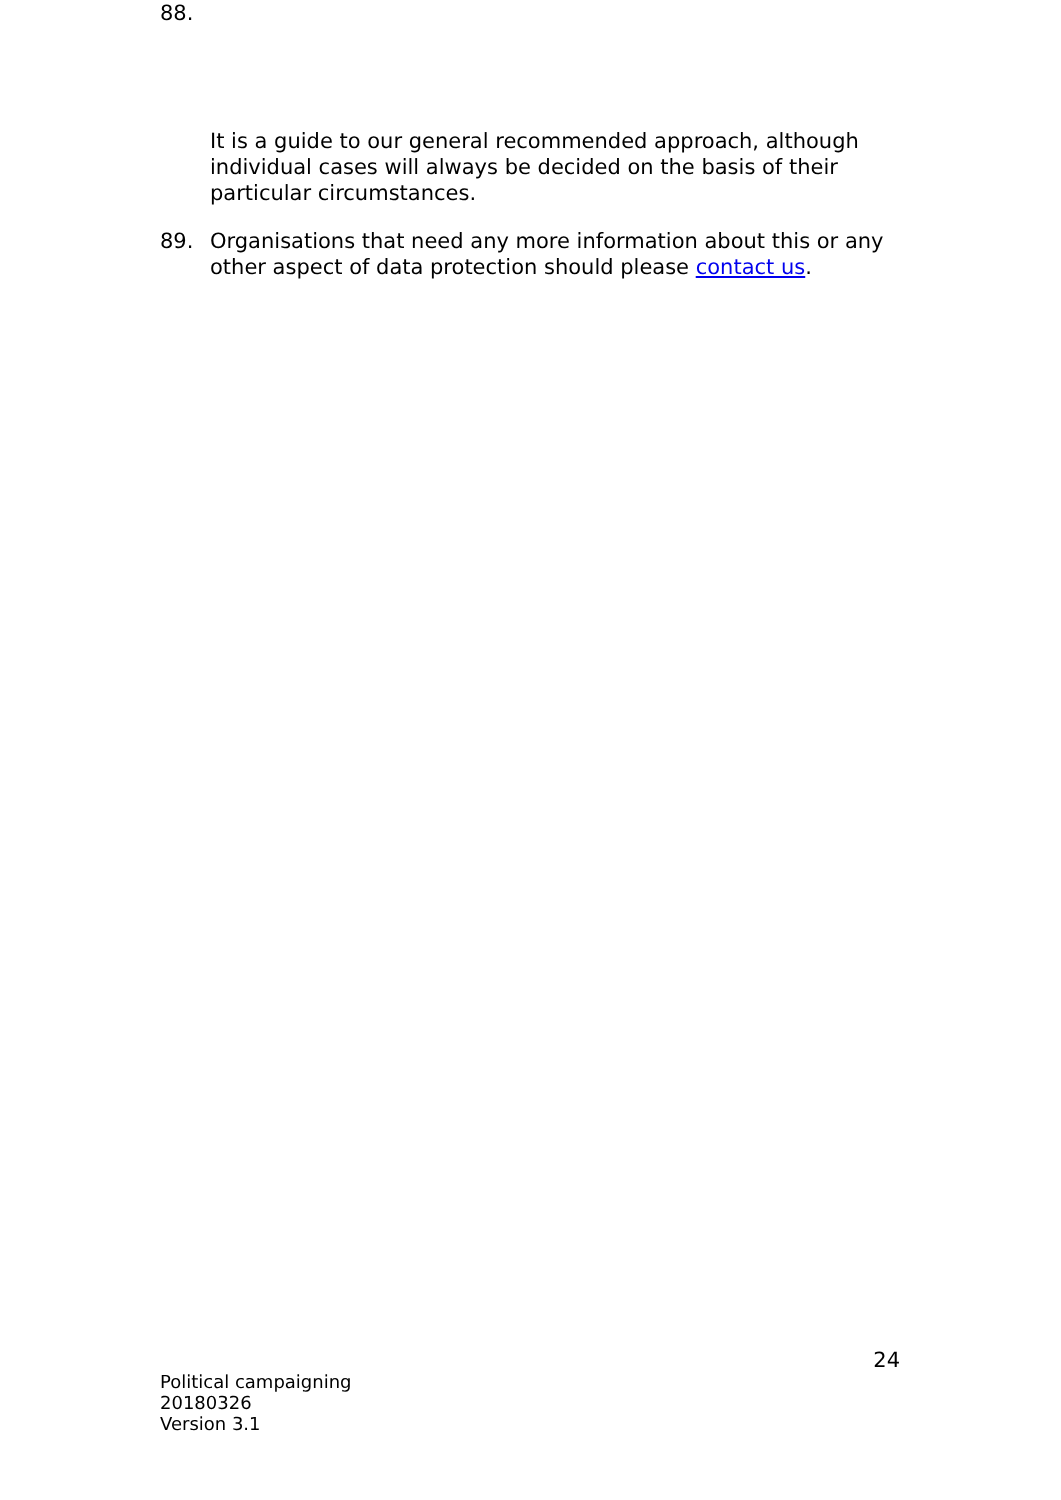88.
It is a guide to our general recommended approach, although individual cases will always be decided on the basis of their particular circumstances.
89. Organisations that need any more information about this or any other aspect of data protection should please contact us.
24
Political campaigning
20180326
Version 3.1